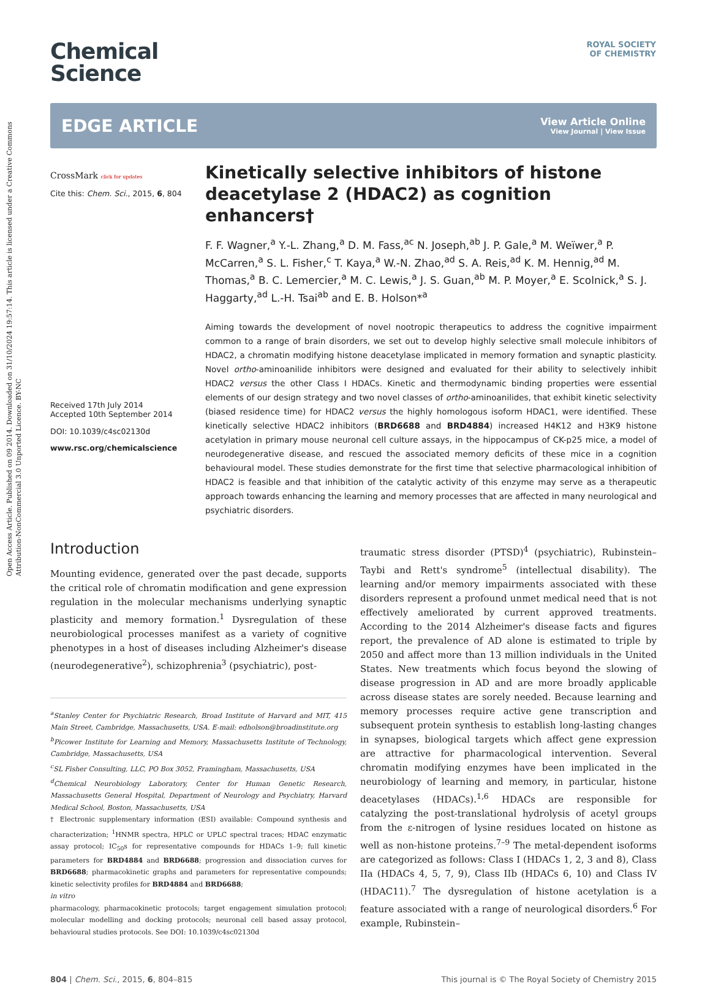Open Access Article. Published on 09 2014. Downloaded on 31/10/2024 19:57:14. This article is licensed under a Creative Commons Attribution-NonCommercial 3.0 Unported Licence. BY-NC
ROYAL SOCIETY
OF CHEMISTRY
Chemical
Science
EDGE ARTICLE
View Article Online
View Journal | View Issue
CrossMark click for updates
Cite this: Chem. Sci., 2015, 6, 804
Received 17th July 2014
Accepted 10th September 2014
DOI: 10.1039/c4sc02130d
www.rsc.org/chemicalscience
Kinetically selective inhibitors of histone deacetylase 2 (HDAC2) as cognition enhancers†
F. F. Wagner,<sup>a</sup> Y.-L. Zhang,<sup>a</sup> D. M. Fass,<sup>ac</sup> N. Joseph,<sup>ab</sup> J. P. Gale,<sup>a</sup> M. Weïwer,<sup>a</sup> P. McCarren,<sup>a</sup> S. L. Fisher,<sup>c</sup> T. Kaya,<sup>a</sup> W.-N. Zhao,<sup>ad</sup> S. A. Reis,<sup>ad</sup> K. M. Hennig,<sup>ad</sup> M. Thomas,<sup>a</sup> B. C. Lemercier,<sup>a</sup> M. C. Lewis,<sup>a</sup> J. S. Guan,<sup>ab</sup> M. P. Moyer,<sup>a</sup> E. Scolnick,<sup>a</sup> S. J. Haggarty,<sup>ad</sup> L.-H. Tsai<sup>ab</sup> and E. B. Holson*<sup>a</sup>
Aiming towards the development of novel nootropic therapeutics to address the cognitive impairment common to a range of brain disorders, we set out to develop highly selective small molecule inhibitors of HDAC2, a chromatin modifying histone deacetylase implicated in memory formation and synaptic plasticity. Novel ortho-aminoanilide inhibitors were designed and evaluated for their ability to selectively inhibit HDAC2 versus the other Class I HDACs. Kinetic and thermodynamic binding properties were essential elements of our design strategy and two novel classes of ortho-aminoanilides, that exhibit kinetic selectivity (biased residence time) for HDAC2 versus the highly homologous isoform HDAC1, were identified. These kinetically selective HDAC2 inhibitors (BRD6688 and BRD4884) increased H4K12 and H3K9 histone acetylation in primary mouse neuronal cell culture assays, in the hippocampus of CK-p25 mice, a model of neurodegenerative disease, and rescued the associated memory deficits of these mice in a cognition behavioural model. These studies demonstrate for the first time that selective pharmacological inhibition of HDAC2 is feasible and that inhibition of the catalytic activity of this enzyme may serve as a therapeutic approach towards enhancing the learning and memory processes that are affected in many neurological and psychiatric disorders.
Introduction
Mounting evidence, generated over the past decade, supports the critical role of chromatin modification and gene expression regulation in the molecular mechanisms underlying synaptic plasticity and memory formation.<sup>1</sup> Dysregulation of these neurobiological processes manifest as a variety of cognitive phenotypes in a host of diseases including Alzheimer's disease (neurodegenerative<sup>2</sup>), schizophrenia<sup>3</sup> (psychiatric), post-
<sup>a</sup> Stanley Center for Psychiatric Research, Broad Institute of Harvard and MIT, 415 Main Street, Cambridge, Massachusetts, USA. E-mail: edholson@broadinstitute.org
<sup>b</sup>Picower Institute for Learning and Memory, Massachusetts Institute of Technology, Cambridge, Massachusetts, USA
<sup>c</sup>SL Fisher Consulting, LLC, PO Box 3052, Framingham, Massachusetts, USA
<sup>d</sup>Chemical Neurobiology Laboratory, Center for Human Genetic Research, Massachusetts General Hospital, Department of Neurology and Psychiatry, Harvard Medical School, Boston, Massachusetts, USA
† Electronic supplementary information (ESI) available: Compound synthesis and characterization; <sup>1</sup>HNMR spectra, HPLC or UPLC spectral traces; HDAC enzymatic assay protocol; IC<sub>50</sub>s for representative compounds for HDACs 1–9; full kinetic parameters for BRD4884 and BRD6688; progression and dissociation curves for BRD6688; pharmacokinetic graphs and parameters for representative compounds; kinetic selectivity profiles for BRD4884 and BRD6688;
in vitro
pharmacology, pharmacokinetic protocols; target engagement simulation protocol; molecular modelling and docking protocols; neuronal cell based assay protocol, behavioural studies protocols. See DOI: 10.1039/c4sc02130d
traumatic stress disorder (PTSD)<sup>4</sup> (psychiatric), Rubinstein–Taybi and Rett's syndrome<sup>5</sup> (intellectual disability). The learning and/or memory impairments associated with these disorders represent a profound unmet medical need that is not effectively ameliorated by current approved treatments. According to the 2014 Alzheimer's disease facts and figures report, the prevalence of AD alone is estimated to triple by 2050 and affect more than 13 million individuals in the United States. New treatments which focus beyond the slowing of disease progression in AD and are more broadly applicable across disease states are sorely needed. Because learning and memory processes require active gene transcription and subsequent protein synthesis to establish long-lasting changes in synapses, biological targets which affect gene expression are attractive for pharmacological intervention. Several chromatin modifying enzymes have been implicated in the neurobiology of learning and memory, in particular, histone deacetylases (HDACs).<sup>1,6</sup> HDACs are responsible for catalyzing the post-translational hydrolysis of acetyl groups from the ε-nitrogen of lysine residues located on histone as well as non-histone proteins.<sup>7–9</sup> The metal-dependent isoforms are categorized as follows: Class I (HDACs 1, 2, 3 and 8), Class IIa (HDACs 4, 5, 7, 9), Class IIb (HDACs 6, 10) and Class IV (HDAC11).<sup>7</sup> The dysregulation of histone acetylation is a feature associated with a range of neurological disorders.<sup>6</sup> For example, Rubinstein–
804 | Chem. Sci., 2015, 6, 804–815 This journal is © The Royal Society of Chemistry 2015